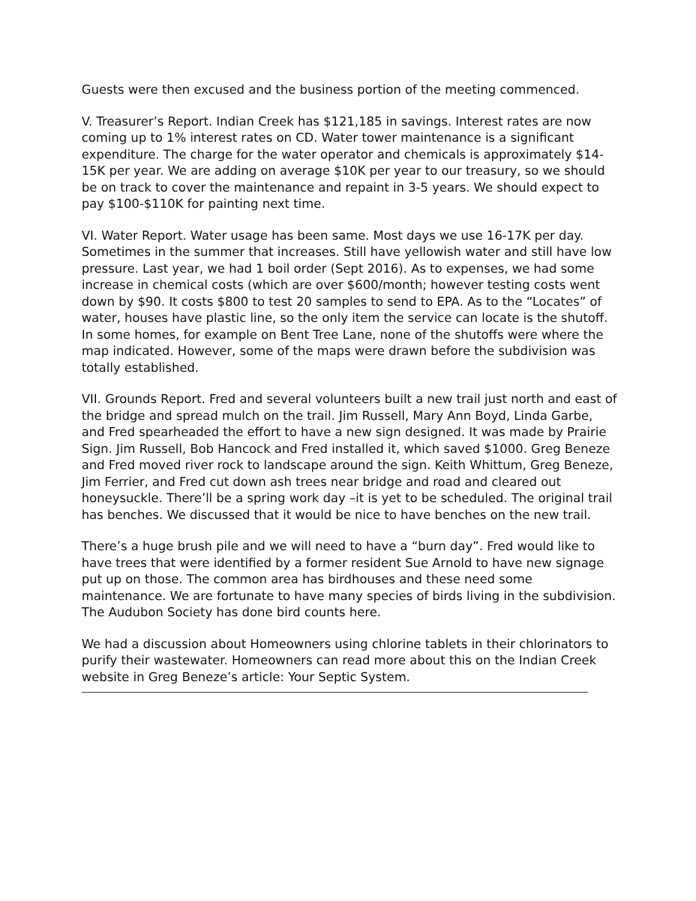Guests were then excused and the business portion of the meeting commenced.
V. Treasurer’s Report. Indian Creek has $121,185 in savings. Interest rates are now coming up to 1% interest rates on CD. Water tower maintenance is a significant expenditure. The charge for the water operator and chemicals is approximately $14-15K per year. We are adding on average $10K per year to our treasury, so we should be on track to cover the maintenance and repaint in 3-5 years. We should expect to pay $100-$110K for painting next time.
VI. Water Report. Water usage has been same. Most days we use 16-17K per day. Sometimes in the summer that increases. Still have yellowish water and still have low pressure. Last year, we had 1 boil order (Sept 2016). As to expenses, we had some increase in chemical costs (which are over $600/month; however testing costs went down by $90. It costs $800 to test 20 samples to send to EPA. As to the “Locates” of water, houses have plastic line, so the only item the service can locate is the shutoff. In some homes, for example on Bent Tree Lane, none of the shutoffs were where the map indicated. However, some of the maps were drawn before the subdivision was totally established.
VII. Grounds Report. Fred and several volunteers built a new trail just north and east of the bridge and spread mulch on the trail. Jim Russell, Mary Ann Boyd, Linda Garbe, and Fred spearheaded the effort to have a new sign designed. It was made by Prairie Sign. Jim Russell, Bob Hancock and Fred installed it, which saved $1000. Greg Beneze and Fred moved river rock to landscape around the sign. Keith Whittum, Greg Beneze, Jim Ferrier, and Fred cut down ash trees near bridge and road and cleared out honeysuckle. There’ll be a spring work day –it is yet to be scheduled. The original trail has benches. We discussed that it would be nice to have benches on the new trail.
There’s a huge brush pile and we will need to have a “burn day”. Fred would like to have trees that were identified by a former resident Sue Arnold to have new signage put up on those. The common area has birdhouses and these need some maintenance. We are fortunate to have many species of birds living in the subdivision. The Audubon Society has done bird counts here.
We had a discussion about Homeowners using chlorine tablets in their chlorinators to purify their wastewater. Homeowners can read more about this on the Indian Creek website in Greg Beneze’s article: Your Septic System.